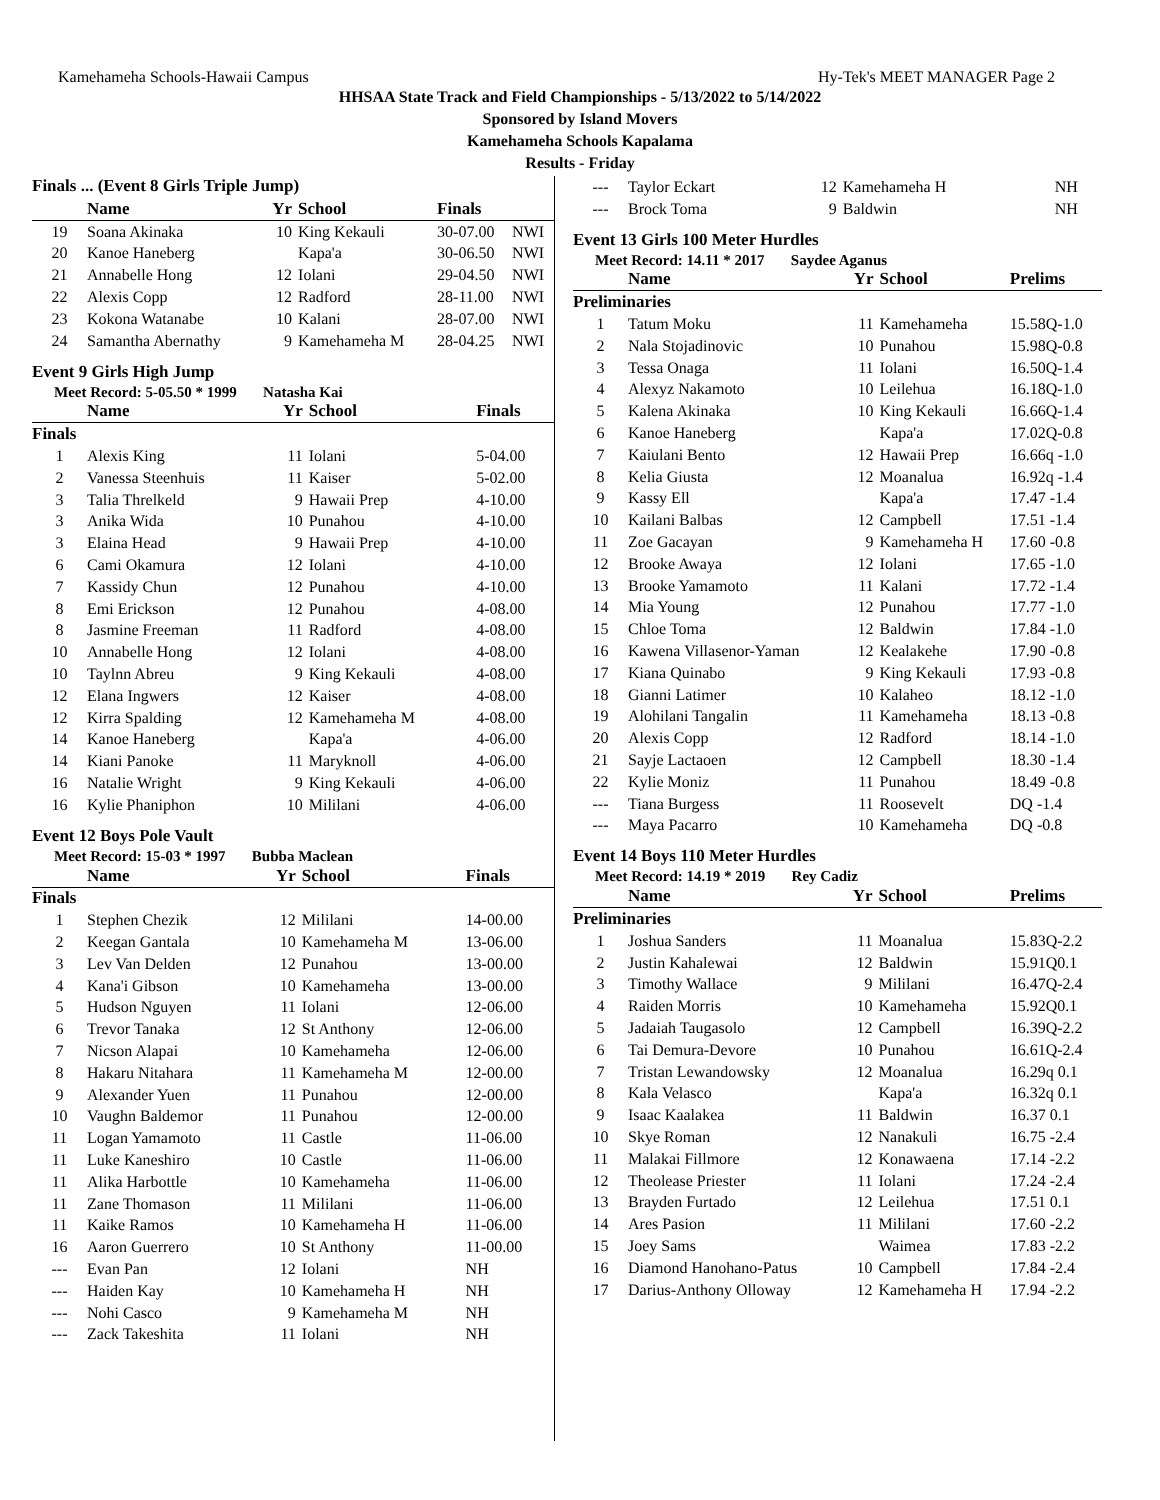Kamehameha Schools-Hawaii Campus Hy-Tek's MEET MANAGER Page 2
HHSAA State Track and Field Championships - 5/13/2022 to 5/14/2022
Sponsored by Island Movers
Kamehameha Schools Kapalama
Results - Friday
Finals ... (Event 8 Girls Triple Jump)
| | Name | Yr | School | Finals | |
| --- | --- | --- | --- | --- | --- |
| 19 | Soana Akinaka | 10 | King Kekauli | 30-07.00 | NWI |
| 20 | Kanoe Haneberg | | Kapa'a | 30-06.50 | NWI |
| 21 | Annabelle Hong | 12 | Iolani | 29-04.50 | NWI |
| 22 | Alexis Copp | 12 | Radford | 28-11.00 | NWI |
| 23 | Kokona Watanabe | 10 | Kalani | 28-07.00 | NWI |
| 24 | Samantha Abernathy | 9 | Kamehameha M | 28-04.25 | NWI |
Event 9 Girls High Jump
Meet Record: 5-05.50 * 1999 Natasha Kai
| | Name | Yr | School | Finals |
| --- | --- | --- | --- | --- |
| Finals | | | | |
| 1 | Alexis King | 11 | Iolani | 5-04.00 |
| 2 | Vanessa Steenhuis | 11 | Kaiser | 5-02.00 |
| 3 | Talia Threlkeld | 9 | Hawaii Prep | 4-10.00 |
| 3 | Anika Wida | 10 | Punahou | 4-10.00 |
| 3 | Elaina Head | 9 | Hawaii Prep | 4-10.00 |
| 6 | Cami Okamura | 12 | Iolani | 4-10.00 |
| 7 | Kassidy Chun | 12 | Punahou | 4-10.00 |
| 8 | Emi Erickson | 12 | Punahou | 4-08.00 |
| 8 | Jasmine Freeman | 11 | Radford | 4-08.00 |
| 10 | Annabelle Hong | 12 | Iolani | 4-08.00 |
| 10 | Taylnn Abreu | 9 | King Kekauli | 4-08.00 |
| 12 | Elana Ingwers | 12 | Kaiser | 4-08.00 |
| 12 | Kirra Spalding | 12 | Kamehameha M | 4-08.00 |
| 14 | Kanoe Haneberg | | Kapa'a | 4-06.00 |
| 14 | Kiani Panoke | 11 | Maryknoll | 4-06.00 |
| 16 | Natalie Wright | 9 | King Kekauli | 4-06.00 |
| 16 | Kylie Phaniphon | 10 | Mililani | 4-06.00 |
Event 12 Boys Pole Vault
Meet Record: 15-03 * 1997 Bubba Maclean
| | Name | Yr | School | Finals |
| --- | --- | --- | --- | --- |
| Finals | | | | |
| 1 | Stephen Chezik | 12 | Mililani | 14-00.00 |
| 2 | Keegan Gantala | 10 | Kamehameha M | 13-06.00 |
| 3 | Lev Van Delden | 12 | Punahou | 13-00.00 |
| 4 | Kana'i Gibson | 10 | Kamehameha | 13-00.00 |
| 5 | Hudson Nguyen | 11 | Iolani | 12-06.00 |
| 6 | Trevor Tanaka | 12 | St Anthony | 12-06.00 |
| 7 | Nicson Alapai | 10 | Kamehameha | 12-06.00 |
| 8 | Hakaru Nitahara | 11 | Kamehameha M | 12-00.00 |
| 9 | Alexander Yuen | 11 | Punahou | 12-00.00 |
| 10 | Vaughn Baldemor | 11 | Punahou | 12-00.00 |
| 11 | Logan Yamamoto | 11 | Castle | 11-06.00 |
| 11 | Luke Kaneshiro | 10 | Castle | 11-06.00 |
| 11 | Alika Harbottle | 10 | Kamehameha | 11-06.00 |
| 11 | Zane Thomason | 11 | Mililani | 11-06.00 |
| 11 | Kaike Ramos | 10 | Kamehameha H | 11-06.00 |
| 16 | Aaron Guerrero | 10 | St Anthony | 11-00.00 |
| --- | Evan Pan | 12 | Iolani | NH |
| --- | Haiden Kay | 10 | Kamehameha H | NH |
| --- | Nohi Casco | 9 | Kamehameha M | NH |
| --- | Zack Takeshita | 11 | Iolani | NH |
| --- | Taylor Eckart | 12 | Kamehameha H | NH |
| --- | Brock Toma | 9 | Baldwin | NH |
Event 13 Girls 100 Meter Hurdles
Meet Record: 14.11 * 2017 Saydee Aganus
| | Name | Yr | School | Prelims |
| --- | --- | --- | --- | --- |
| Preliminaries | | | | |
| 1 | Tatum Moku | 11 | Kamehameha | 15.58Q-1.0 |
| 2 | Nala Stojadinovic | 10 | Punahou | 15.98Q-0.8 |
| 3 | Tessa Onaga | 11 | Iolani | 16.50Q-1.4 |
| 4 | Alexyz Nakamoto | 10 | Leilehua | 16.18Q-1.0 |
| 5 | Kalena Akinaka | 10 | King Kekauli | 16.66Q-1.4 |
| 6 | Kanoe Haneberg | | Kapa'a | 17.02Q-0.8 |
| 7 | Kaiulani Bento | 12 | Hawaii Prep | 16.66q -1.0 |
| 8 | Kelia Giusta | 12 | Moanalua | 16.92q -1.4 |
| 9 | Kassy Ell | | Kapa'a | 17.47 -1.4 |
| 10 | Kailani Balbas | 12 | Campbell | 17.51 -1.4 |
| 11 | Zoe Gacayan | 9 | Kamehameha H | 17.60 -0.8 |
| 12 | Brooke Awaya | 12 | Iolani | 17.65 -1.0 |
| 13 | Brooke Yamamoto | 11 | Kalani | 17.72 -1.4 |
| 14 | Mia Young | 12 | Punahou | 17.77 -1.0 |
| 15 | Chloe Toma | 12 | Baldwin | 17.84 -1.0 |
| 16 | Kawena Villasenor-Yaman | 12 | Kealakehe | 17.90 -0.8 |
| 17 | Kiana Quinabo | 9 | King Kekauli | 17.93 -0.8 |
| 18 | Gianni Latimer | 10 | Kalaheo | 18.12 -1.0 |
| 19 | Alohilani Tangalin | 11 | Kamehameha | 18.13 -0.8 |
| 20 | Alexis Copp | 12 | Radford | 18.14 -1.0 |
| 21 | Sayje Lactaoen | 12 | Campbell | 18.30 -1.4 |
| 22 | Kylie Moniz | 11 | Punahou | 18.49 -0.8 |
| --- | Tiana Burgess | 11 | Roosevelt | DQ -1.4 |
| --- | Maya Pacarro | 10 | Kamehameha | DQ -0.8 |
Event 14 Boys 110 Meter Hurdles
Meet Record: 14.19 * 2019 Rey Cadiz
| | Name | Yr | School | Prelims |
| --- | --- | --- | --- | --- |
| Preliminaries | | | | |
| 1 | Joshua Sanders | 11 | Moanalua | 15.83Q-2.2 |
| 2 | Justin Kahalewai | 12 | Baldwin | 15.91Q0.1 |
| 3 | Timothy Wallace | 9 | Mililani | 16.47Q-2.4 |
| 4 | Raiden Morris | 10 | Kamehameha | 15.92Q0.1 |
| 5 | Jadaiah Taugasolo | 12 | Campbell | 16.39Q-2.2 |
| 6 | Tai Demura-Devore | 10 | Punahou | 16.61Q-2.4 |
| 7 | Tristan Lewandowsky | 12 | Moanalua | 16.29q 0.1 |
| 8 | Kala Velasco | | Kapa'a | 16.32q 0.1 |
| 9 | Isaac Kaalakea | 11 | Baldwin | 16.37 0.1 |
| 10 | Skye Roman | 12 | Nanakuli | 16.75 -2.4 |
| 11 | Malakai Fillmore | 12 | Konawaena | 17.14 -2.2 |
| 12 | Theolease Priester | 11 | Iolani | 17.24 -2.4 |
| 13 | Brayden Furtado | 12 | Leilehua | 17.51 0.1 |
| 14 | Ares Pasion | 11 | Mililani | 17.60 -2.2 |
| 15 | Joey Sams | | Waimea | 17.83 -2.2 |
| 16 | Diamond Hanohano-Patus | 10 | Campbell | 17.84 -2.4 |
| 17 | Darius-Anthony Olloway | 12 | Kamehameha H | 17.94 -2.2 |